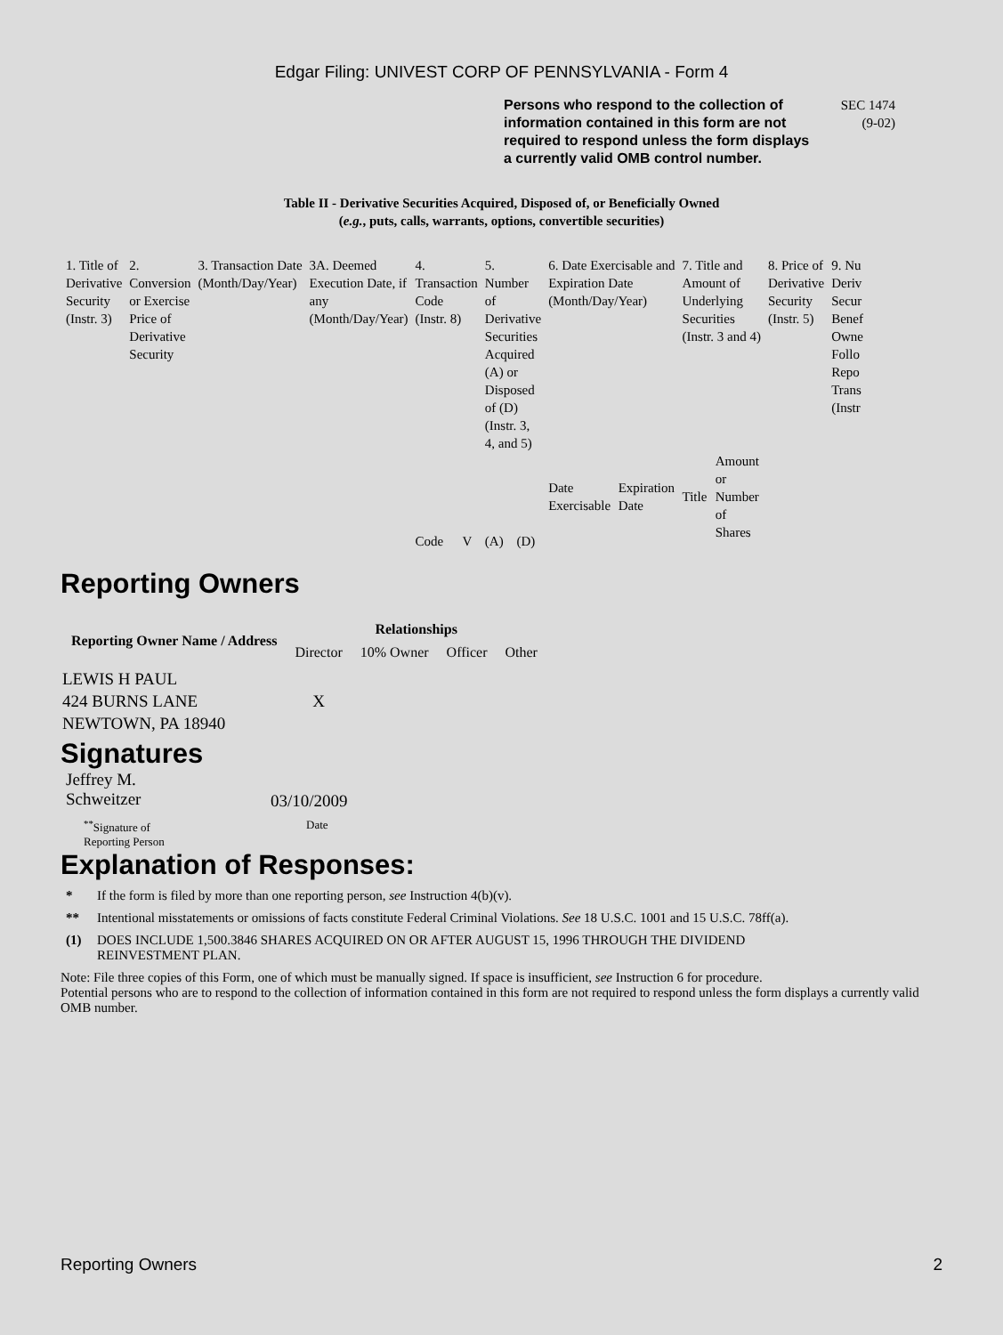Edgar Filing: UNIVEST CORP OF PENNSYLVANIA - Form 4
Persons who respond to the collection of information contained in this form are not required to respond unless the form displays a currently valid OMB control number.
SEC 1474
(9-02)
Table II - Derivative Securities Acquired, Disposed of, or Beneficially Owned
(e.g., puts, calls, warrants, options, convertible securities)
| 1. Title of Derivative Security (Instr. 3) | 2. Conversion or Exercise Price of Derivative Security | 3. Transaction Date (Month/Day/Year) | 3A. Deemed Execution Date, if any (Month/Day/Year) | 4. Transaction Code (Instr. 8) | | 5. Number of Derivative Securities Acquired (A) or Disposed of (D) (Instr. 3, 4, and 5) | | 6. Date Exercisable and Expiration Date (Month/Day/Year) | | 7. Title and Amount of Underlying Securities (Instr. 3 and 4) | | 8. Price of Derivative Security (Instr. 5) | 9. Nu Deriv Secur Benef Owne Follo Repo Trans (Instr |
| --- | --- | --- | --- | --- | --- | --- | --- | --- | --- | --- | --- | --- | --- |
| | | | | Code | V | (A) | (D) | Date Exercisable | Expiration Date | Title | Amount or Number of Shares | | |
Reporting Owners
| Reporting Owner Name / Address | Relationships | | | |
| --- | --- | --- | --- | --- |
| | Director | 10% Owner | Officer | Other |
| LEWIS H PAUL 424 BURNS LANE NEWTOWN, PA 18940 | X | | | |
Signatures
Jeffrey M.
Schweitzer
03/10/2009
<sup>**</sup> Signature of
Reporting Person
Date
Explanation of Responses:
* If the form is filed by more than one reporting person, see Instruction 4(b)(v).
** Intentional misstatements or omissions of facts constitute Federal Criminal Violations. See 18 U.S.C. 1001 and 15 U.S.C. 78ff(a).
(1) DOES INCLUDE 1,500.3846 SHARES ACQUIRED ON OR AFTER AUGUST 15, 1996 THROUGH THE DIVIDEND
REINVESTMENT PLAN.
Note: File three copies of this Form, one of which must be manually signed. If space is insufficient, see Instruction 6 for procedure.
Potential persons who are to respond to the collection of information contained in this form are not required to respond unless the form displays a currently valid OMB number.
Reporting Owners 2